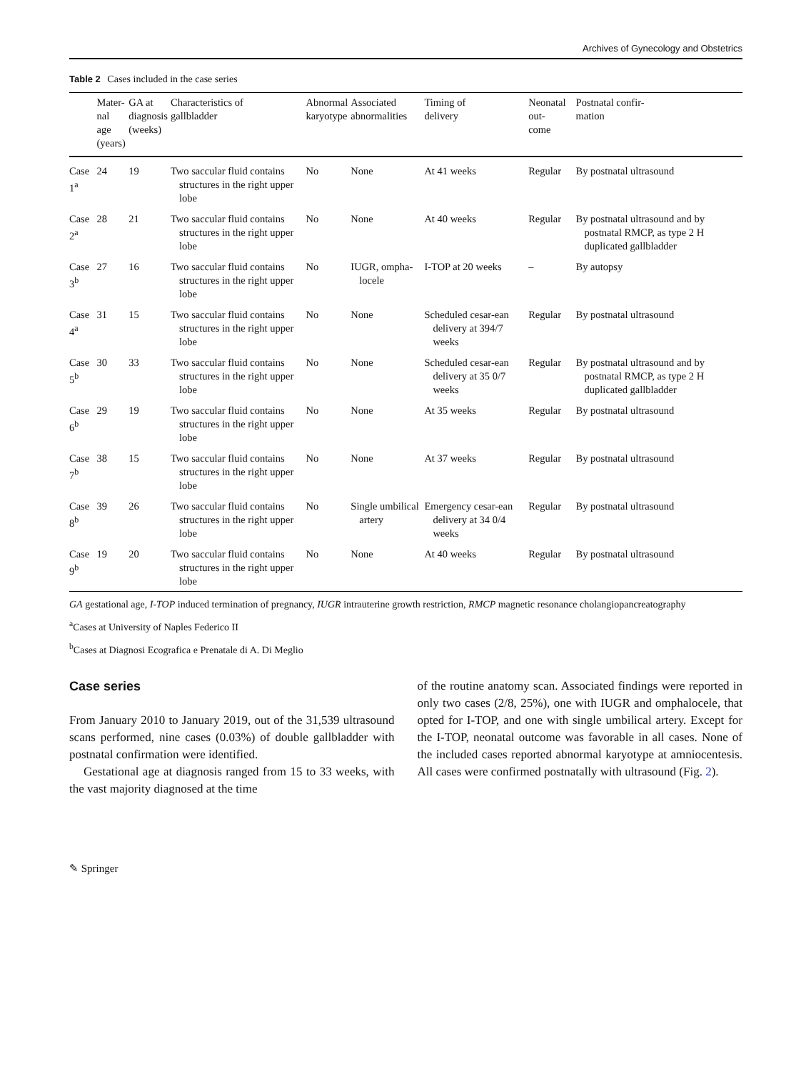Archives of Gynecology and Obstetrics
Table 2 Cases included in the case series
| | Mater- nal age (years) | GA at diagnosis (weeks) | Characteristics of gallbladder | Abnormal karyotype | Associated abnormalities | Timing of delivery | Neonatal out- come | Postnatal confir- mation |
| --- | --- | --- | --- | --- | --- | --- | --- | --- |
| Case 1<sup>a</sup> | 24 | 19 | Two saccular fluid contains structures in the right upper lobe | No | None | At 41 weeks | Regular | By postnatal ultrasound |
| Case 2<sup>a</sup> | 28 | 21 | Two saccular fluid contains structures in the right upper lobe | No | None | At 40 weeks | Regular | By postnatal ultrasound and by postnatal RMCP, as type 2 H duplicated gallbladder |
| Case 3<sup>b</sup> | 27 | 16 | Two saccular fluid contains structures in the right upper lobe | No | IUGR, ompha-locele | I-TOP at 20 weeks | – | By autopsy |
| Case 4<sup>a</sup> | 31 | 15 | Two saccular fluid contains structures in the right upper lobe | No | None | Scheduled cesar-ean delivery at 394/7 weeks | Regular | By postnatal ultrasound |
| Case 5<sup>b</sup> | 30 | 33 | Two saccular fluid contains structures in the right upper lobe | No | None | Scheduled cesar-ean delivery at 35 0/7 weeks | Regular | By postnatal ultrasound and by postnatal RMCP, as type 2 H duplicated gallbladder |
| Case 6<sup>b</sup> | 29 | 19 | Two saccular fluid contains structures in the right upper lobe | No | None | At 35 weeks | Regular | By postnatal ultrasound |
| Case 7<sup>b</sup> | 38 | 15 | Two saccular fluid contains structures in the right upper lobe | No | None | At 37 weeks | Regular | By postnatal ultrasound |
| Case 8<sup>b</sup> | 39 | 26 | Two saccular fluid contains structures in the right upper lobe | No | Single umbilical artery | Emergency cesar-ean delivery at 34 0/4 weeks | Regular | By postnatal ultrasound |
| Case 9<sup>b</sup> | 19 | 20 | Two saccular fluid contains structures in the right upper lobe | No | None | At 40 weeks | Regular | By postnatal ultrasound |
GA gestational age, I-TOP induced termination of pregnancy, IUGR intrauterine growth restriction, RMCP magnetic resonance cholangiopancreatography
<sup>a</sup> Cases at University of Naples Federico II
<sup>b</sup> Cases at Diagnosi Ecografica e Prenatale di A. Di Meglio
Case series
From January 2010 to January 2019, out of the 31,539 ultrasound scans performed, nine cases (0.03%) of double gallbladder with postnatal confirmation were identified.
Gestational age at diagnosis ranged from 15 to 33 weeks, with the vast majority diagnosed at the time
of the routine anatomy scan. Associated findings were reported in only two cases (2/8, 25%), one with IUGR and omphalocele, that opted for I-TOP, and one with single umbilical artery. Except for the I-TOP, neonatal outcome was favorable in all cases. None of the included cases reported abnormal karyotype at amniocentesis. All cases were confirmed postnatally with ultrasound (Fig. 2).
✎ Springer